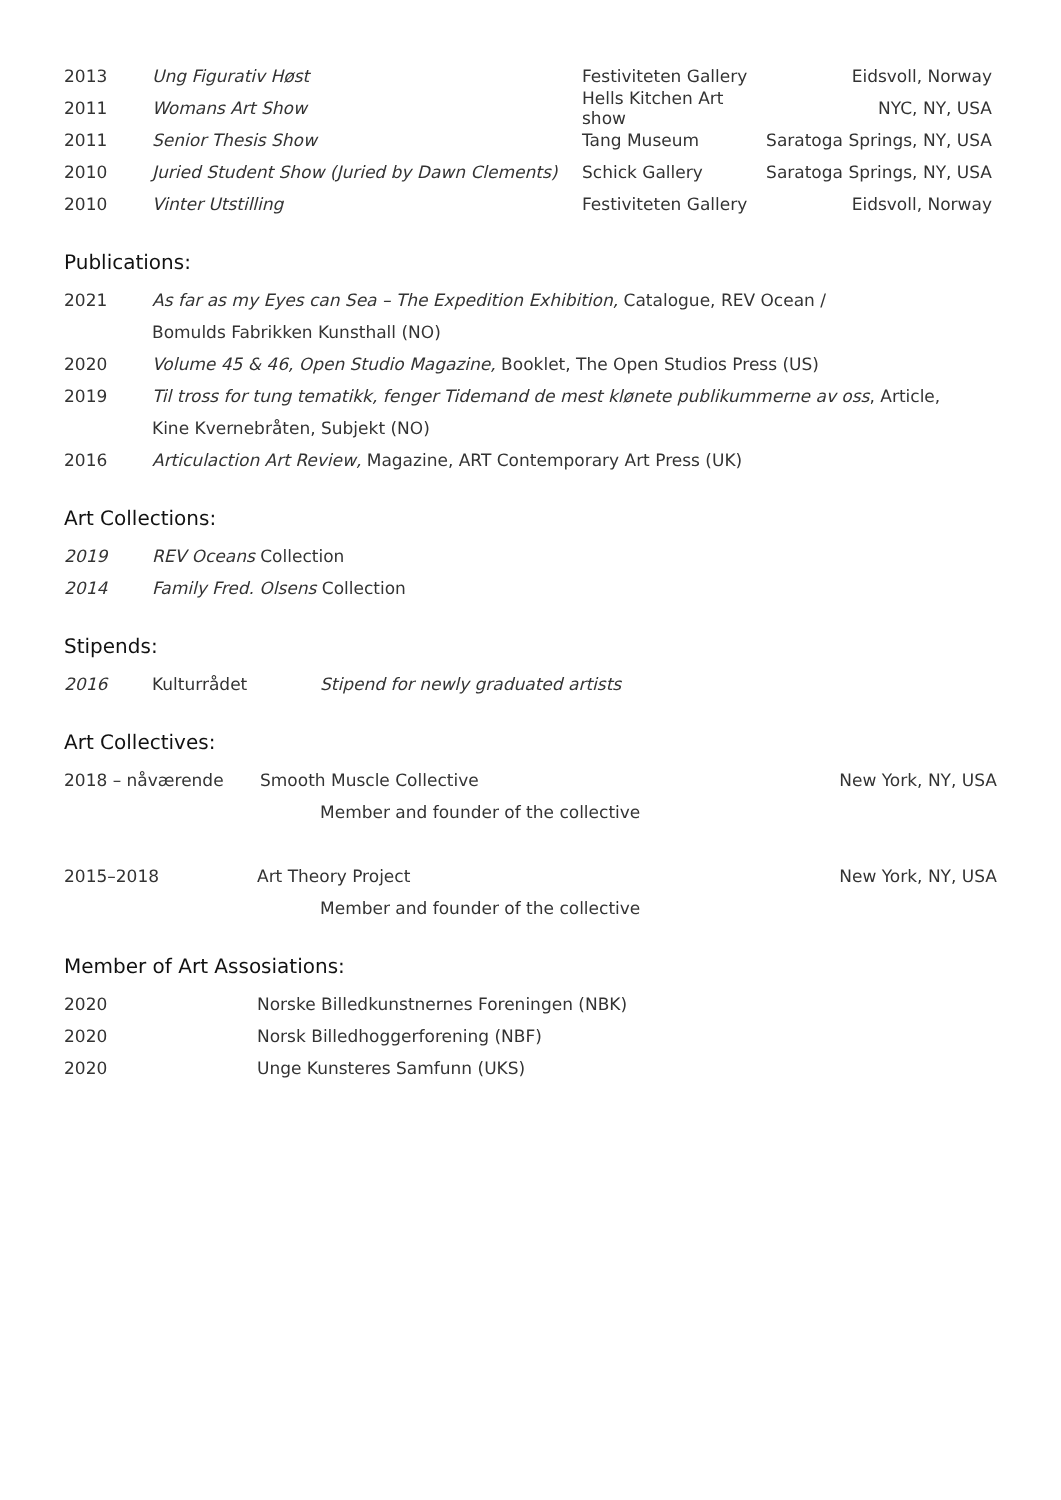2013 Ung Figurativ Høst Festiviteten Gallery Eidsvoll, Norway
2011 Womans Art Show Hells Kitchen Art show NYC, NY, USA
2011 Senior Thesis Show Tang Museum Saratoga Springs, NY, USA
2010 Juried Student Show (Juried by Dawn Clements) Schick Gallery Saratoga Springs, NY, USA
2010 Vinter Utstilling Festiviteten Gallery Eidsvoll, Norway
Publications:
2021 As far as my Eyes can Sea – The Expedition Exhibition, Catalogue, REV Ocean /
Bomulds Fabrikken Kunsthall (NO)
2020 Volume 45 & 46, Open Studio Magazine, Booklet, The Open Studios Press (US)
2019 Til tross for tung tematikk, fenger Tidemand de mest klønete publikummerne av oss, Article,
Kine Kvernebråten, Subjekt (NO)
2016 Articulaction Art Review, Magazine, ART Contemporary Art Press (UK)
Art Collections:
2019 REV Oceans Collection
2014 Family Fred. Olsens Collection
Stipends:
2016 Kulturrådet Stipend for newly graduated artists
Art Collectives:
2018 – nåværende Smooth Muscle Collective New York, NY, USA
Member and founder of the collective
2015–2018 Art Theory Project New York, NY, USA
Member and founder of the collective
Member of Art Assosiations:
2020 Norske Billedkunstnernes Foreningen (NBK)
2020 Norsk Billedhoggerforening (NBF)
2020 Unge Kunsteres Samfunn (UKS)